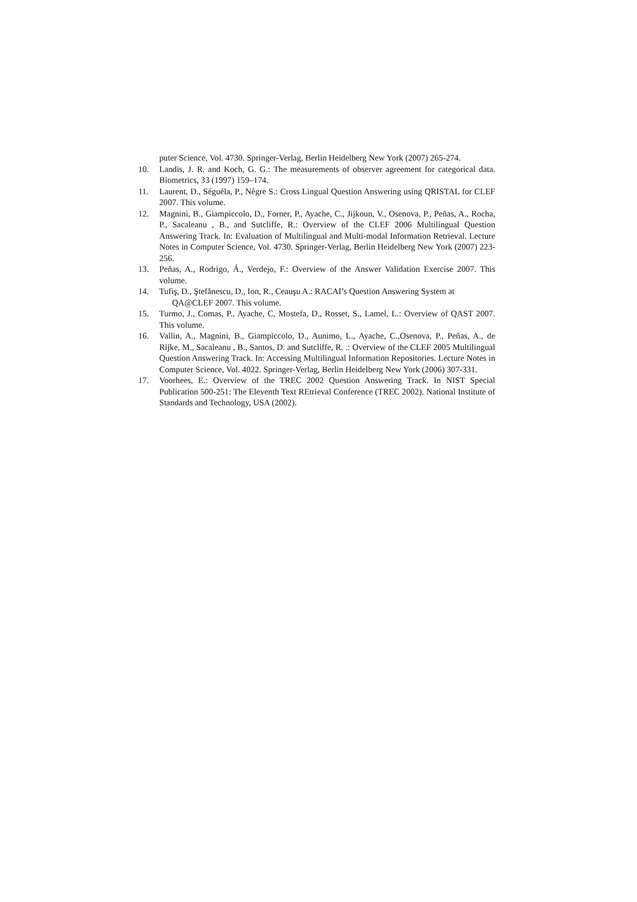puter Science, Vol. 4730. Springer-Verlag, Berlin Heidelberg New York (2007) 265-274.
10. Landis, J. R. and Koch, G. G.: The measurements of observer agreement for categorical data. Biometrics, 33 (1997) 159–174.
11. Laurent, D., Séguéla, P., Nêgre S.: Cross Lingual Question Answering using QRISTAL for CLEF 2007. This volume.
12. Magnini, B., Giampiccolo, D., Forner, P., Ayache, C., Jijkoun, V., Osenova, P., Peñas, A., Rocha, P., Sacaleanu , B., and Sutcliffe, R.: Overview of the CLEF 2006 Multilingual Question Answering Track. In: Evaluation of Multilingual and Multi-modal Information Retrieval. Lecture Notes in Computer Science, Vol. 4730. Springer-Verlag, Berlin Heidelberg New York (2007) 223-256.
13. Peñas, A., Rodrigo, Á., Verdejo, F.: Overview of the Answer Validation Exercise 2007. This volume.
14. Tufiş, D., Ştefănescu, D., Ion, R., Ceauşu A.: RACAI’s Question Answering System at
QA@CLEF 2007. This volume.
15. Turmo, J., Comas, P., Ayache, C, Mostefa, D., Rosset, S., Lamel, L.: Overview of QAST 2007. This volume.
16. Vallin, A., Magnini, B., Giampiccolo, D., Aunimo, L., Ayache, C.,Osenova, P., Peñas, A., de Rijke, M., Sacaleanu , B., Santos, D. and Sutcliffe, R. .: Overview of the CLEF 2005 Multilingual Question Answering Track. In: Accessing Multilingual Information Repositories. Lecture Notes in Computer Science, Vol. 4022. Springer-Verlag, Berlin Heidelberg New York (2006) 307-331.
17. Voorhees, E.: Overview of the TREC 2002 Question Answering Track. In NIST Special Publication 500-251: The Eleventh Text REtrieval Conference (TREC 2002). National Institute of Standards and Technology, USA (2002).